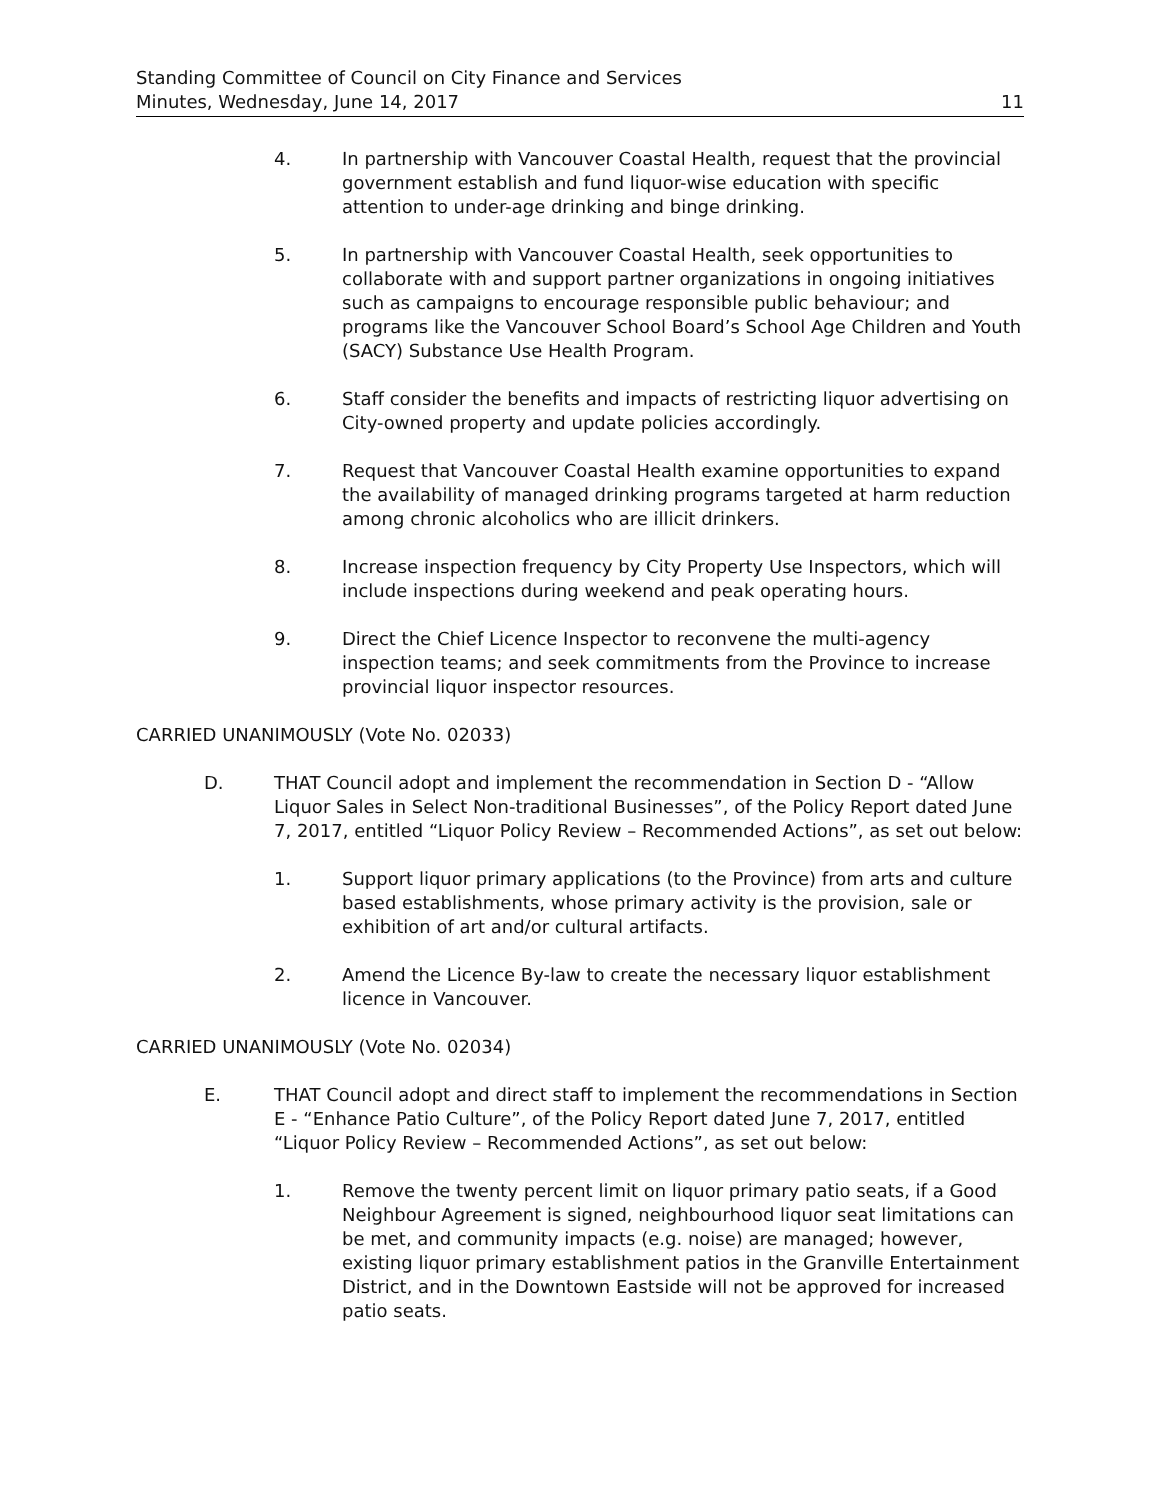Standing Committee of Council on City Finance and Services
Minutes, Wednesday, June 14, 2017
11
4. In partnership with Vancouver Coastal Health, request that the provincial government establish and fund liquor-wise education with specific attention to under-age drinking and binge drinking.
5. In partnership with Vancouver Coastal Health, seek opportunities to collaborate with and support partner organizations in ongoing initiatives such as campaigns to encourage responsible public behaviour; and programs like the Vancouver School Board’s School Age Children and Youth (SACY) Substance Use Health Program.
6. Staff consider the benefits and impacts of restricting liquor advertising on City-owned property and update policies accordingly.
7. Request that Vancouver Coastal Health examine opportunities to expand the availability of managed drinking programs targeted at harm reduction among chronic alcoholics who are illicit drinkers.
8. Increase inspection frequency by City Property Use Inspectors, which will include inspections during weekend and peak operating hours.
9. Direct the Chief Licence Inspector to reconvene the multi-agency inspection teams; and seek commitments from the Province to increase provincial liquor inspector resources.
CARRIED UNANIMOUSLY (Vote No. 02033)
D. THAT Council adopt and implement the recommendation in Section D - “Allow Liquor Sales in Select Non-traditional Businesses”, of the Policy Report dated June 7, 2017, entitled “Liquor Policy Review – Recommended Actions”, as set out below:
1. Support liquor primary applications (to the Province) from arts and culture based establishments, whose primary activity is the provision, sale or exhibition of art and/or cultural artifacts.
2. Amend the Licence By-law to create the necessary liquor establishment licence in Vancouver.
CARRIED UNANIMOUSLY (Vote No. 02034)
E. THAT Council adopt and direct staff to implement the recommendations in Section E - “Enhance Patio Culture”, of the Policy Report dated June 7, 2017, entitled “Liquor Policy Review – Recommended Actions”, as set out below:
1. Remove the twenty percent limit on liquor primary patio seats, if a Good Neighbour Agreement is signed, neighbourhood liquor seat limitations can be met, and community impacts (e.g. noise) are managed; however, existing liquor primary establishment patios in the Granville Entertainment District, and in the Downtown Eastside will not be approved for increased patio seats.